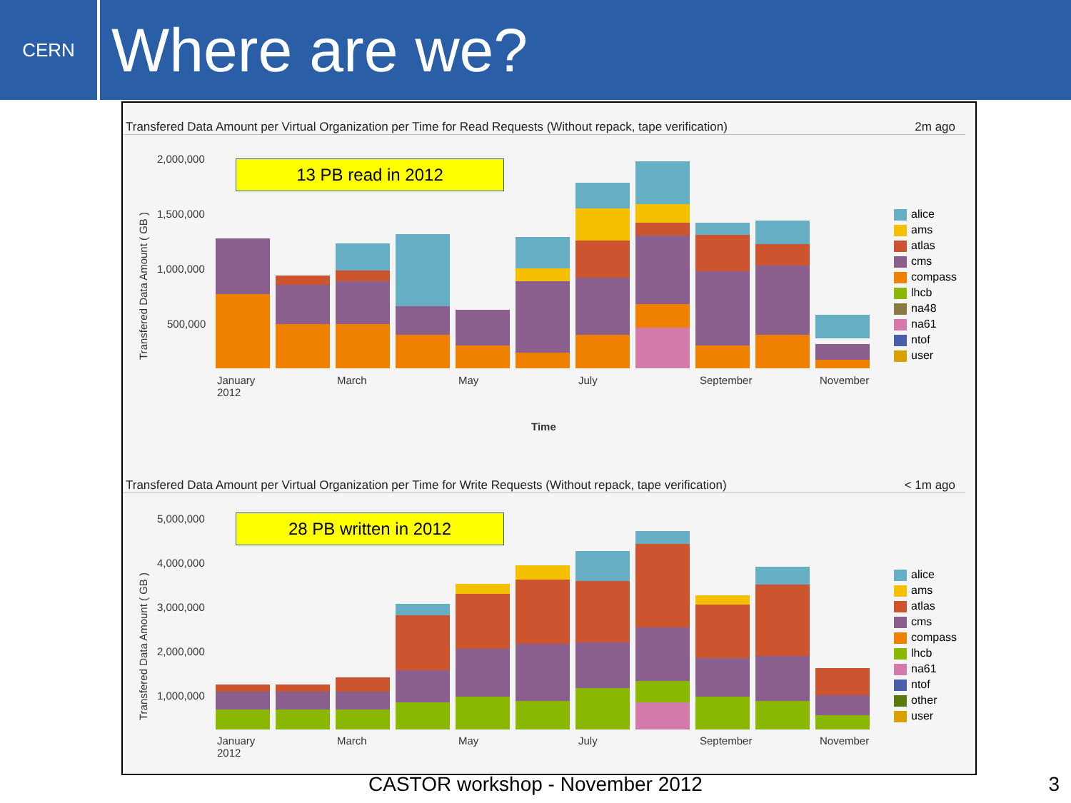CERN
Where are we?
Transfered Data Amount per Virtual Organization per Time for Read Requests (Without repack, tape verification) 2m ago
13 PB read in 2012
2,000,000
1,500,000
1,000,000
500,000
Transfered Data Amount ( GB )
January
2012
March May July September November
Time
alice
ams
atlas
cms
compass
lhcb
na48
na61
ntof
user
Transfered Data Amount per Virtual Organization per Time for Write Requests (Without repack, tape verification) < 1m ago
28 PB written in 2012
5,000,000
4,000,000
3,000,000
2,000,000
1,000,000
Transfered Data Amount ( GB )
January
2012
March May July September November
alice
ams
atlas
cms
compass
lhcb
na61
ntof
other
user
CASTOR workshop - November 2012 3